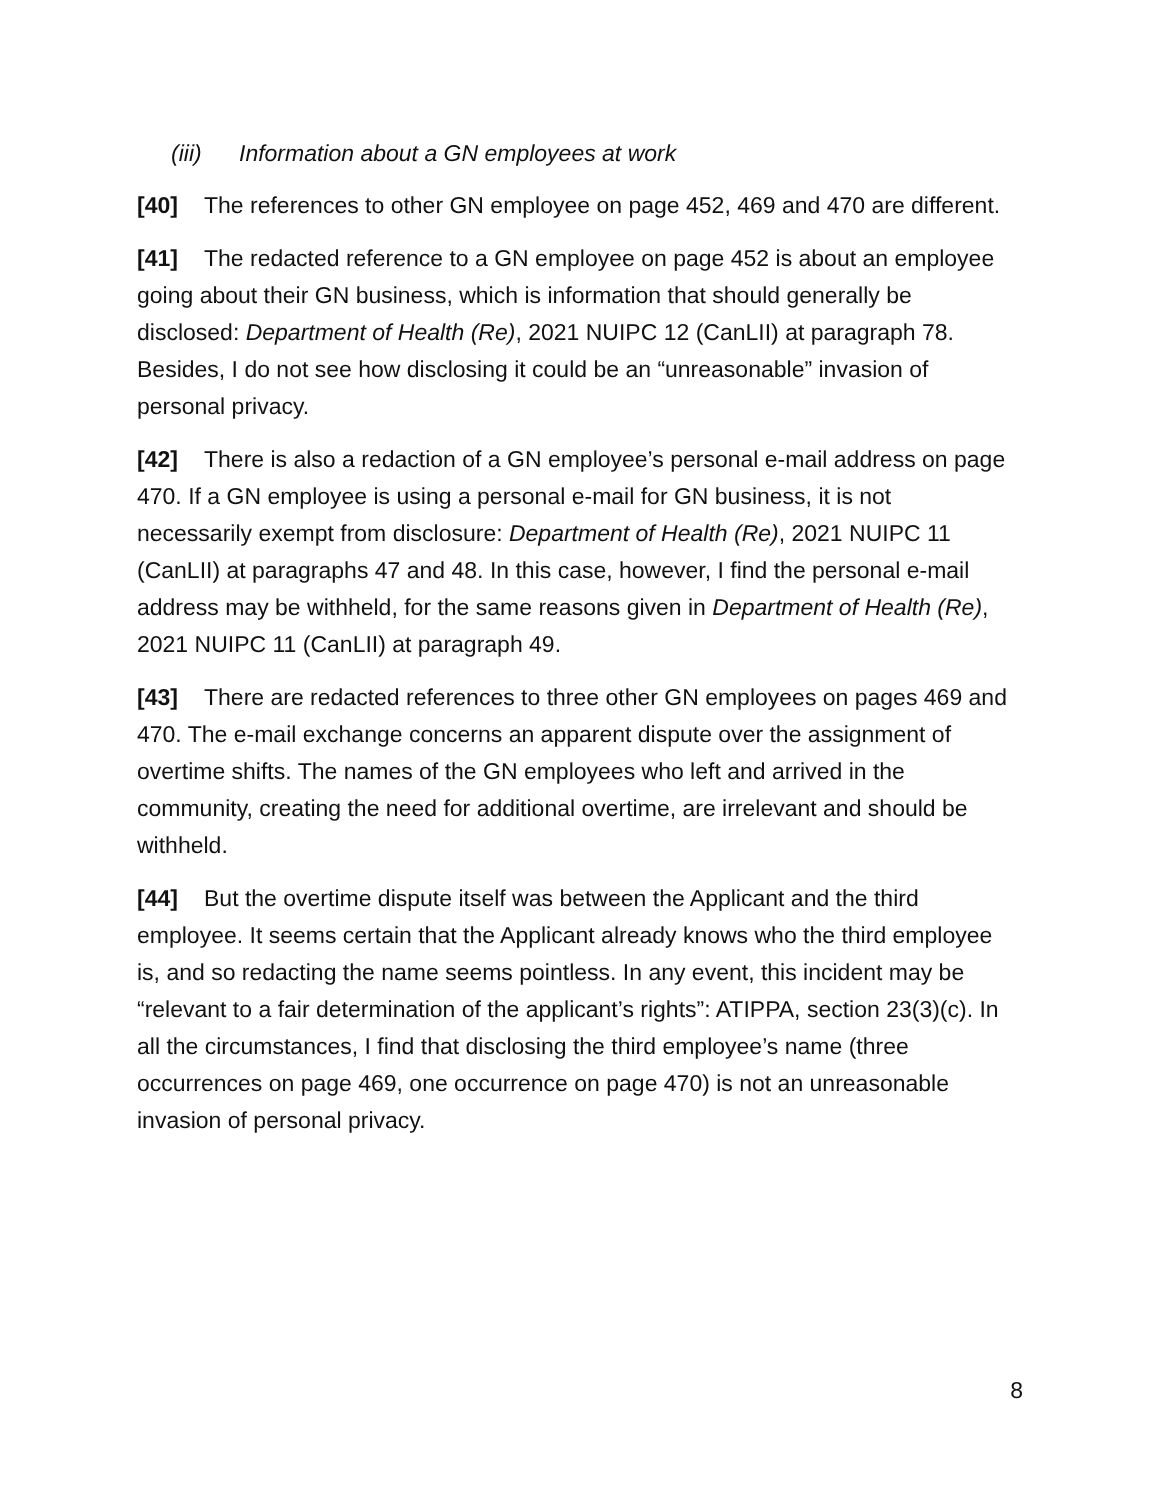(iii) Information about a GN employees at work
[40] The references to other GN employee on page 452, 469 and 470 are different.
[41] The redacted reference to a GN employee on page 452 is about an employee going about their GN business, which is information that should generally be disclosed: Department of Health (Re), 2021 NUIPC 12 (CanLII) at paragraph 78. Besides, I do not see how disclosing it could be an “unreasonable” invasion of personal privacy.
[42] There is also a redaction of a GN employee’s personal e-mail address on page 470. If a GN employee is using a personal e-mail for GN business, it is not necessarily exempt from disclosure: Department of Health (Re), 2021 NUIPC 11 (CanLII) at paragraphs 47 and 48. In this case, however, I find the personal e-mail address may be withheld, for the same reasons given in Department of Health (Re), 2021 NUIPC 11 (CanLII) at paragraph 49.
[43] There are redacted references to three other GN employees on pages 469 and 470. The e-mail exchange concerns an apparent dispute over the assignment of overtime shifts. The names of the GN employees who left and arrived in the community, creating the need for additional overtime, are irrelevant and should be withheld.
[44] But the overtime dispute itself was between the Applicant and the third employee. It seems certain that the Applicant already knows who the third employee is, and so redacting the name seems pointless. In any event, this incident may be “relevant to a fair determination of the applicant’s rights”: ATIPPA, section 23(3)(c). In all the circumstances, I find that disclosing the third employee’s name (three occurrences on page 469, one occurrence on page 470) is not an unreasonable invasion of personal privacy.
8